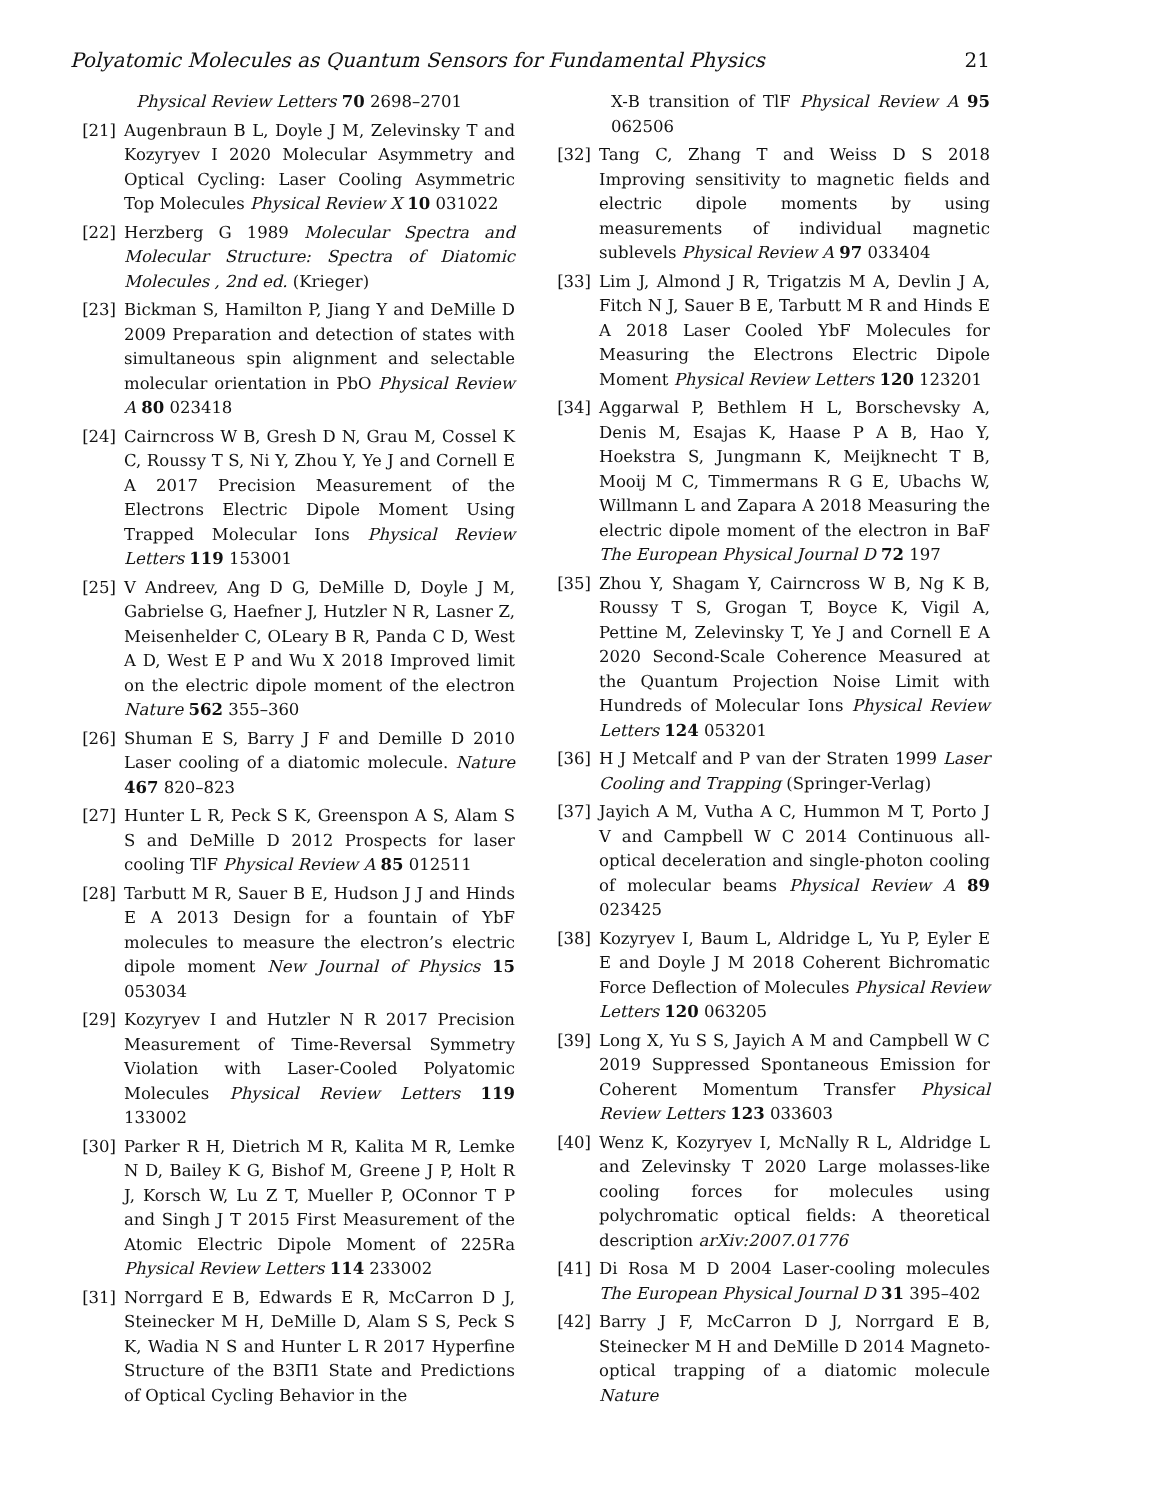Polyatomic Molecules as Quantum Sensors for Fundamental Physics 21
Physical Review Letters 70 2698–2701
[21] Augenbraun B L, Doyle J M, Zelevinsky T and Kozyryev I 2020 Molecular Asymmetry and Optical Cycling: Laser Cooling Asymmetric Top Molecules Physical Review X 10 031022
[22] Herzberg G 1989 Molecular Spectra and Molecular Structure: Spectra of Diatomic Molecules , 2nd ed. (Krieger)
[23] Bickman S, Hamilton P, Jiang Y and DeMille D 2009 Preparation and detection of states with simultaneous spin alignment and selectable molecular orientation in PbO Physical Review A 80 023418
[24] Cairncross W B, Gresh D N, Grau M, Cossel K C, Roussy T S, Ni Y, Zhou Y, Ye J and Cornell E A 2017 Precision Measurement of the Electrons Electric Dipole Moment Using Trapped Molecular Ions Physical Review Letters 119 153001
[25] V Andreev, Ang D G, DeMille D, Doyle J M, Gabrielse G, Haefner J, Hutzler N R, Lasner Z, Meisenhelder C, OLeary B R, Panda C D, West A D, West E P and Wu X 2018 Improved limit on the electric dipole moment of the electron Nature 562 355–360
[26] Shuman E S, Barry J F and Demille D 2010 Laser cooling of a diatomic molecule. Nature 467 820–823
[27] Hunter L R, Peck S K, Greenspon A S, Alam S S and DeMille D 2012 Prospects for laser cooling TlF Physical Review A 85 012511
[28] Tarbutt M R, Sauer B E, Hudson J J and Hinds E A 2013 Design for a fountain of YbF molecules to measure the electron’s electric dipole moment New Journal of Physics 15 053034
[29] Kozyryev I and Hutzler N R 2017 Precision Measurement of Time-Reversal Symmetry Violation with Laser-Cooled Polyatomic Molecules Physical Review Letters 119 133002
[30] Parker R H, Dietrich M R, Kalita M R, Lemke N D, Bailey K G, Bishof M, Greene J P, Holt R J, Korsch W, Lu Z T, Mueller P, OConnor T P and Singh J T 2015 First Measurement of the Atomic Electric Dipole Moment of 225Ra Physical Review Letters 114 233002
[31] Norrgard E B, Edwards E R, McCarron D J, Steinecker M H, DeMille D, Alam S S, Peck S K, Wadia N S and Hunter L R 2017 Hyperfine Structure of the B3Π1 State and Predictions of Optical Cycling Behavior in the
X-B transition of TlF Physical Review A 95 062506
[32] Tang C, Zhang T and Weiss D S 2018 Improving sensitivity to magnetic fields and electric dipole moments by using measurements of individual magnetic sublevels Physical Review A 97 033404
[33] Lim J, Almond J R, Trigatzis M A, Devlin J A, Fitch N J, Sauer B E, Tarbutt M R and Hinds E A 2018 Laser Cooled YbF Molecules for Measuring the Electrons Electric Dipole Moment Physical Review Letters 120 123201
[34] Aggarwal P, Bethlem H L, Borschevsky A, Denis M, Esajas K, Haase P A B, Hao Y, Hoekstra S, Jungmann K, Meijknecht T B, Mooij M C, Timmermans R G E, Ubachs W, Willmann L and Zapara A 2018 Measuring the electric dipole moment of the electron in BaF The European Physical Journal D 72 197
[35] Zhou Y, Shagam Y, Cairncross W B, Ng K B, Roussy T S, Grogan T, Boyce K, Vigil A, Pettine M, Zelevinsky T, Ye J and Cornell E A 2020 Second-Scale Coherence Measured at the Quantum Projection Noise Limit with Hundreds of Molecular Ions Physical Review Letters 124 053201
[36] H J Metcalf and P van der Straten 1999 Laser Cooling and Trapping (Springer-Verlag)
[37] Jayich A M, Vutha A C, Hummon M T, Porto J V and Campbell W C 2014 Continuous all-optical deceleration and single-photon cooling of molecular beams Physical Review A 89 023425
[38] Kozyryev I, Baum L, Aldridge L, Yu P, Eyler E E and Doyle J M 2018 Coherent Bichromatic Force Deflection of Molecules Physical Review Letters 120 063205
[39] Long X, Yu S S, Jayich A M and Campbell W C 2019 Suppressed Spontaneous Emission for Coherent Momentum Transfer Physical Review Letters 123 033603
[40] Wenz K, Kozyryev I, McNally R L, Aldridge L and Zelevinsky T 2020 Large molasses-like cooling forces for molecules using polychromatic optical fields: A theoretical description arXiv:2007.01776
[41] Di Rosa M D 2004 Laser-cooling molecules The European Physical Journal D 31 395–402
[42] Barry J F, McCarron D J, Norrgard E B, Steinecker M H and DeMille D 2014 Magneto-optical trapping of a diatomic molecule Nature